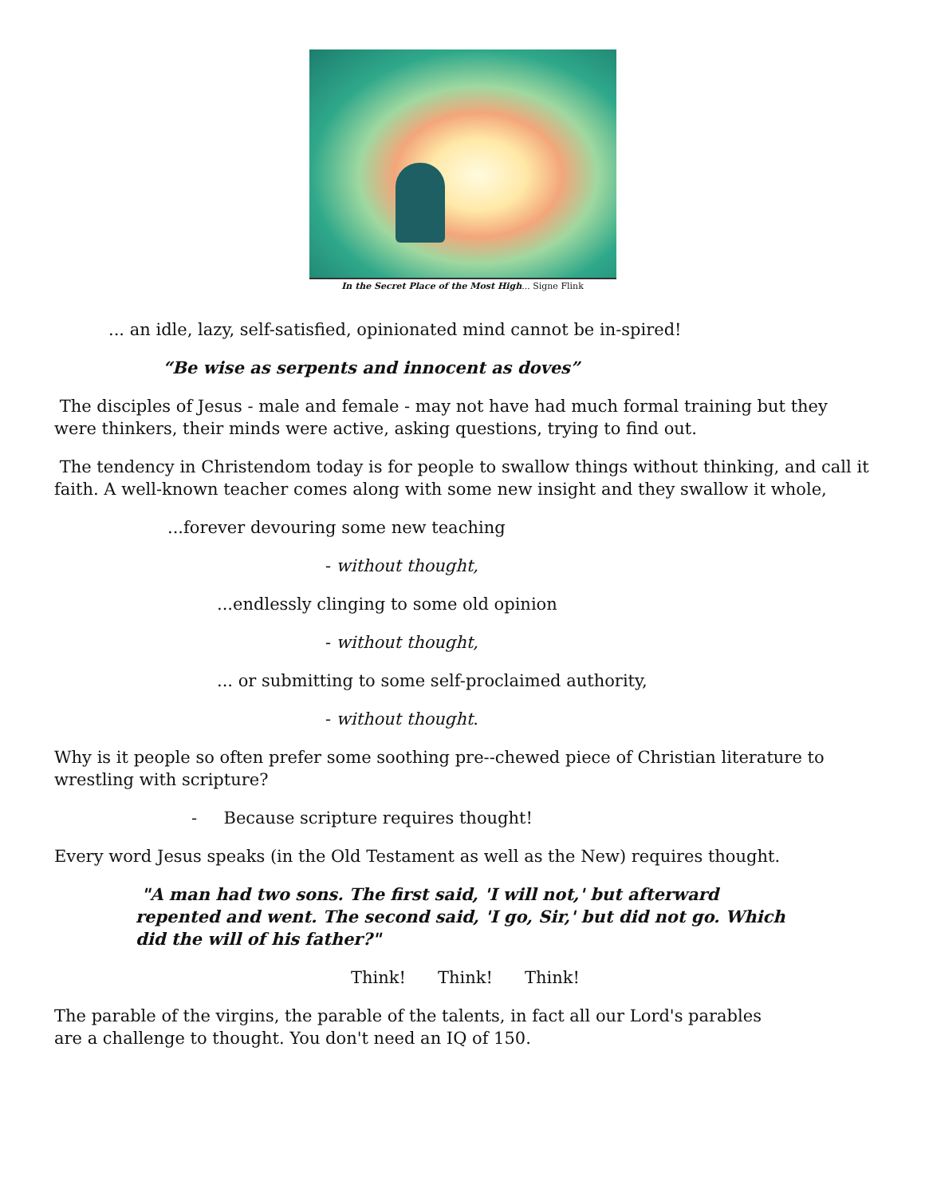In the Secret Place of the Most High... Signe Flink
... an idle, lazy, self-satisfied, opinionated mind cannot be in-spired!
“Be wise as serpents and innocent as doves”
The disciples of Jesus - male and female - may not have had much formal training but they were thinkers, their minds were active, asking questions, trying to find out.
The tendency in Christendom today is for people to swallow things without thinking, and call it faith. A well-known teacher comes along with some new insight and they swallow it whole,
...forever devouring some new teaching
- without thought,
...endlessly clinging to some old opinion
- without thought,
... or submitting to some self-proclaimed authority,
- without thought.
Why is it people so often prefer some soothing pre--chewed piece of Christian literature to wrestling with scripture?
- Because scripture requires thought!
Every word Jesus speaks (in the Old Testament as well as the New) requires thought.
"A man had two sons. The first said, 'I will not,' but afterward repented and went. The second said, 'I go, Sir,' but did not go. Which did the will of his father?"
Think! Think! Think!
The parable of the virgins, the parable of the talents, in fact all our Lord's parables are a challenge to thought. You don't need an IQ of 150.